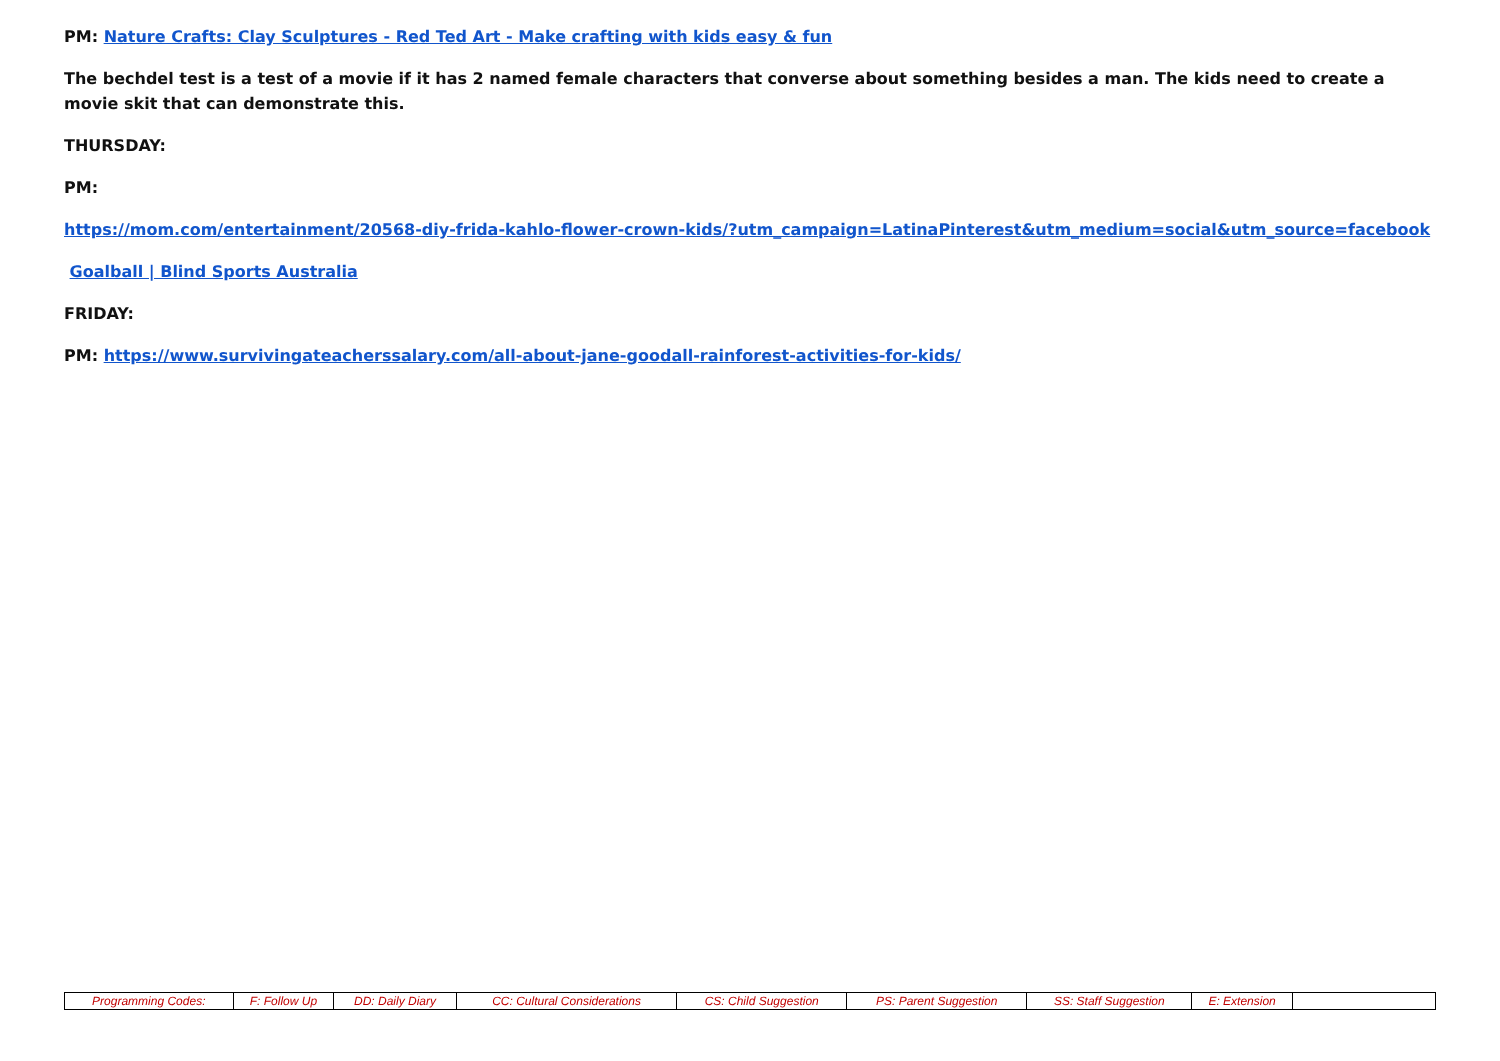PM: Nature Crafts: Clay Sculptures - Red Ted Art - Make crafting with kids easy & fun
The bechdel test is a test of a movie if it has 2 named female characters that converse about something besides a man. The kids need to create a movie skit that can demonstrate this.
THURSDAY:
PM:
https://mom.com/entertainment/20568-diy-frida-kahlo-flower-crown-kids/?utm_campaign=LatinaPinterest&utm_medium=social&utm_source=facebook
Goalball | Blind Sports Australia
FRIDAY:
PM: https://www.survivingateacherssalary.com/all-about-jane-goodall-rainforest-activities-for-kids/
| Programming Codes: | F: Follow Up | DD: Daily Diary | CC: Cultural Considerations | CS: Child Suggestion | PS: Parent Suggestion | SS: Staff Suggestion | E: Extension | |